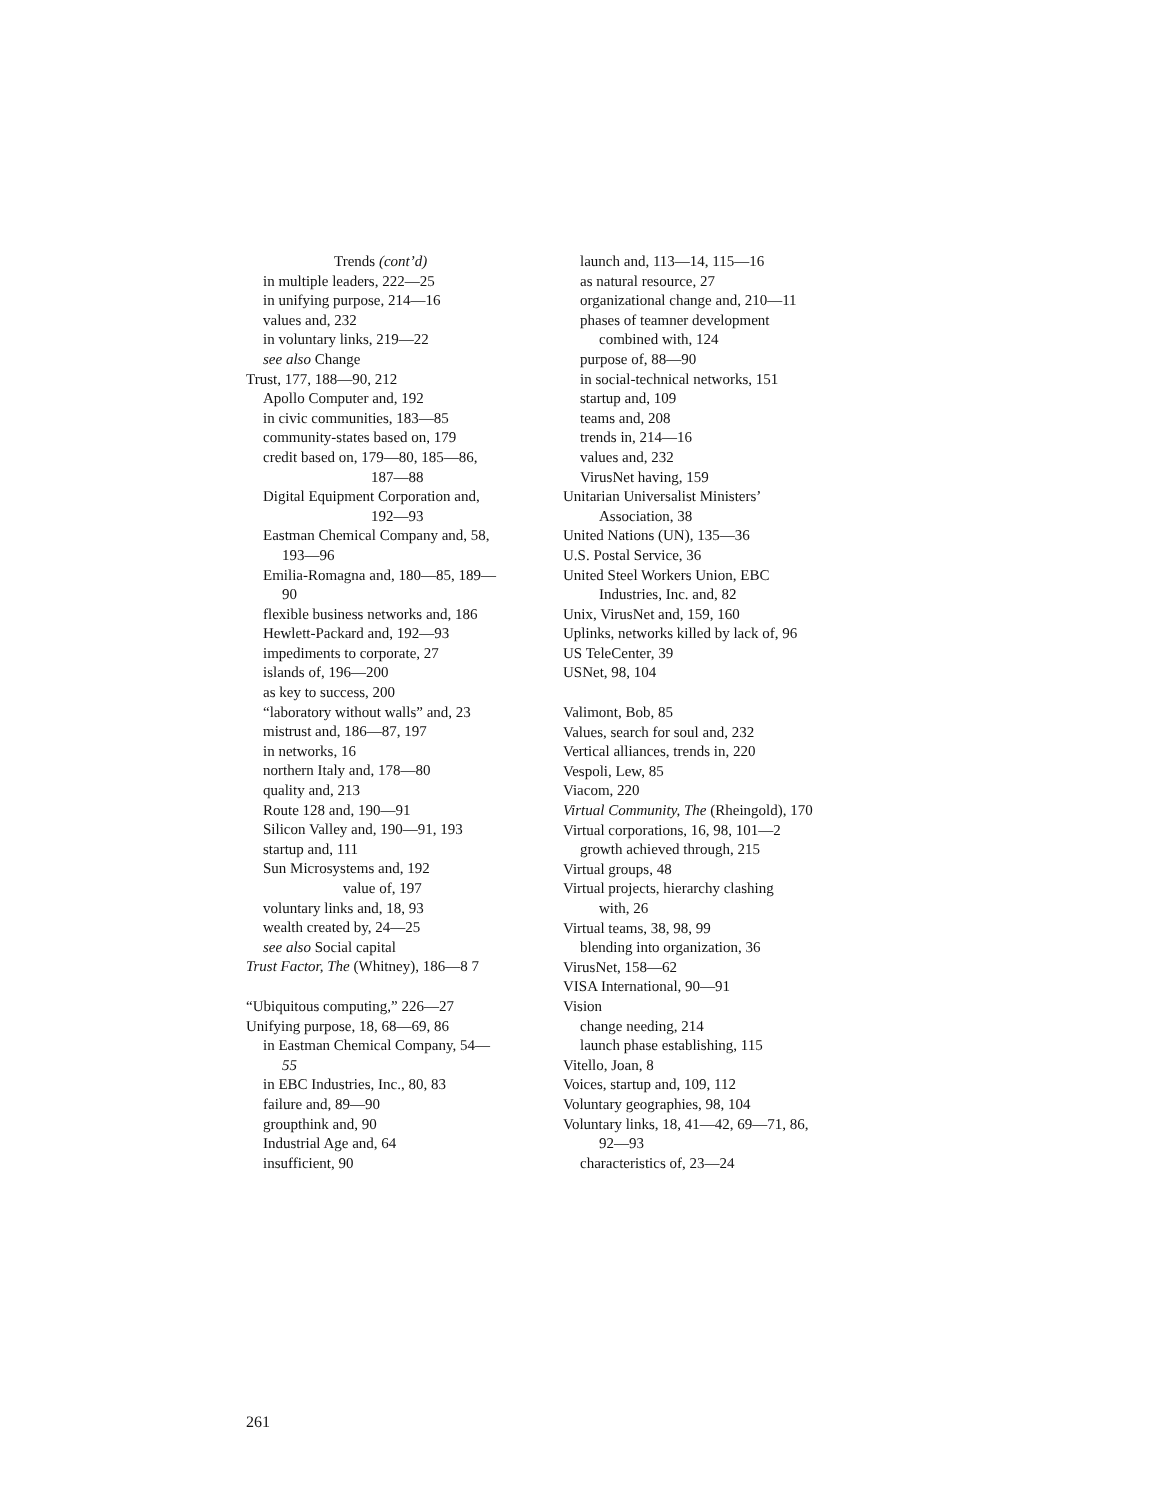Trends (cont’d)
in multiple leaders, 222—25
in unifying purpose, 214—16
values and, 232
in voluntary links, 219—22
see also Change
Trust, 177, 188—90, 212
Apollo Computer and, 192
in civic communities, 183—85
community-states based on, 179
credit based on, 179—80, 185—86,
187—88
Digital Equipment Corporation and,
192—93
Eastman Chemical Company and, 58,
193—96
Emilia-Romagna and, 180—85, 189—
90
flexible business networks and, 186
Hewlett-Packard and, 192—93
impediments to corporate, 27
islands of, 196—200
as key to success, 200
“laboratory without walls” and, 23
mistrust and, 186—87, 197
in networks, 16
northern Italy and, 178—80
quality and, 213
Route 128 and, 190—91
Silicon Valley and, 190—91, 193
startup and, 111
Sun Microsystems and, 192
value of, 197
voluntary links and, 18, 93
wealth created by, 24—25
see also Social capital
Trust Factor, The (Whitney), 186—8 7
“Ubiquitous computing,” 226—27
Unifying purpose, 18, 68—69, 86
in Eastman Chemical Company, 54—
55
in EBC Industries, Inc., 80, 83
failure and, 89—90
groupthink and, 90
Industrial Age and, 64
insufficient, 90
launch and, 113—14, 115—16
as natural resource, 27
organizational change and, 210—11
phases of teamner development
combined with, 124
purpose of, 88—90
in social-technical networks, 151
startup and, 109
teams and, 208
trends in, 214—16
values and, 232
VirusNet having, 159
Unitarian Universalist Ministers’
Association, 38
United Nations (UN), 135—36
U.S. Postal Service, 36
United Steel Workers Union, EBC
Industries, Inc. and, 82
Unix, VirusNet and, 159, 160
Uplinks, networks killed by lack of, 96
US TeleCenter, 39
USNet, 98, 104
Valimont, Bob, 85
Values, search for soul and, 232
Vertical alliances, trends in, 220
Vespoli, Lew, 85
Viacom, 220
Virtual Community, The (Rheingold), 170
Virtual corporations, 16, 98, 101—2
growth achieved through, 215
Virtual groups, 48
Virtual projects, hierarchy clashing
with, 26
Virtual teams, 38, 98, 99
blending into organization, 36
VirusNet, 158—62
VISA International, 90—91
Vision
change needing, 214
launch phase establishing, 115
Vitello, Joan, 8
Voices, startup and, 109, 112
Voluntary geographies, 98, 104
Voluntary links, 18, 41—42, 69—71, 86,
92—93
characteristics of, 23—24
261